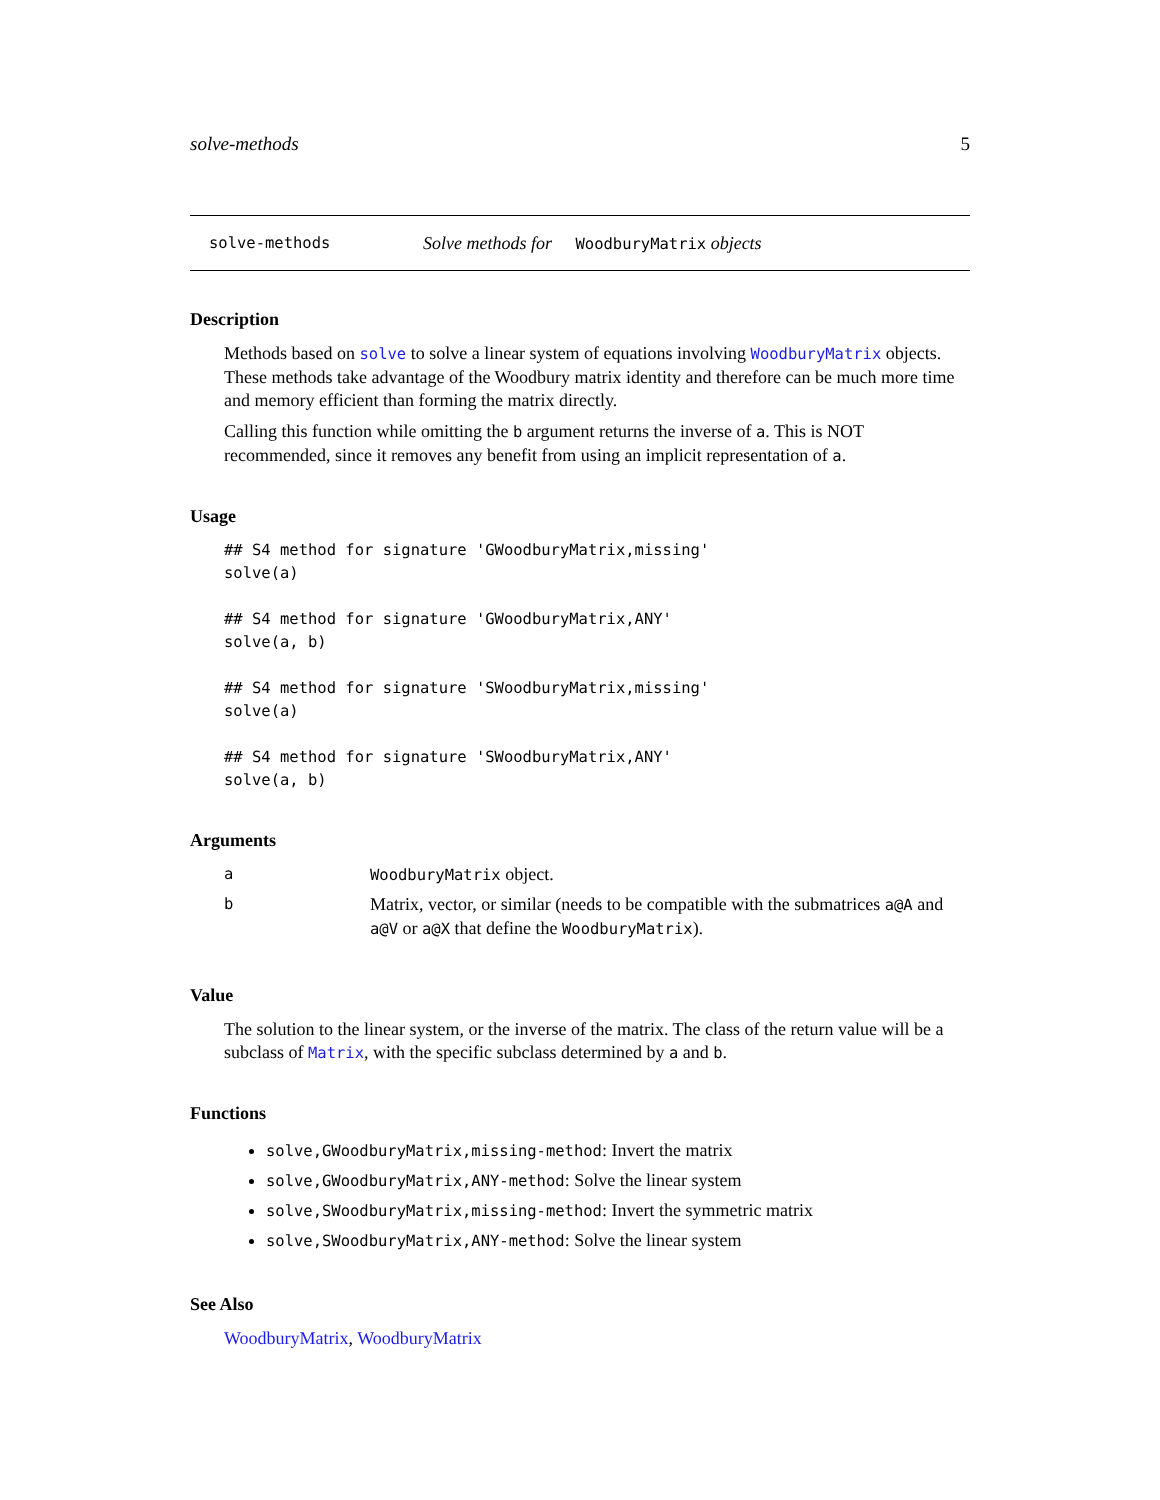solve-methods 5
solve-methods Solve methods for WoodburyMatrix objects
Description
Methods based on solve to solve a linear system of equations involving WoodburyMatrix objects. These methods take advantage of the Woodbury matrix identity and therefore can be much more time and memory efficient than forming the matrix directly.
Calling this function while omitting the b argument returns the inverse of a. This is NOT recommended, since it removes any benefit from using an implicit representation of a.
Usage
## S4 method for signature 'GWoodburyMatrix,missing'
solve(a)

## S4 method for signature 'GWoodburyMatrix,ANY'
solve(a, b)

## S4 method for signature 'SWoodburyMatrix,missing'
solve(a)

## S4 method for signature 'SWoodburyMatrix,ANY'
solve(a, b)
Arguments
| a | WoodburyMatrix object. |
| b | Matrix, vector, or similar (needs to be compatible with the submatrices a@A and a@V or a@X that define the WoodburyMatrix ). |
Value
The solution to the linear system, or the inverse of the matrix. The class of the return value will be a subclass of Matrix, with the specific subclass determined by a and b.
Functions
solve,GWoodburyMatrix,missing-method: Invert the matrix
solve,GWoodburyMatrix,ANY-method: Solve the linear system
solve,SWoodburyMatrix,missing-method: Invert the symmetric matrix
solve,SWoodburyMatrix,ANY-method: Solve the linear system
See Also
WoodburyMatrix, WoodburyMatrix